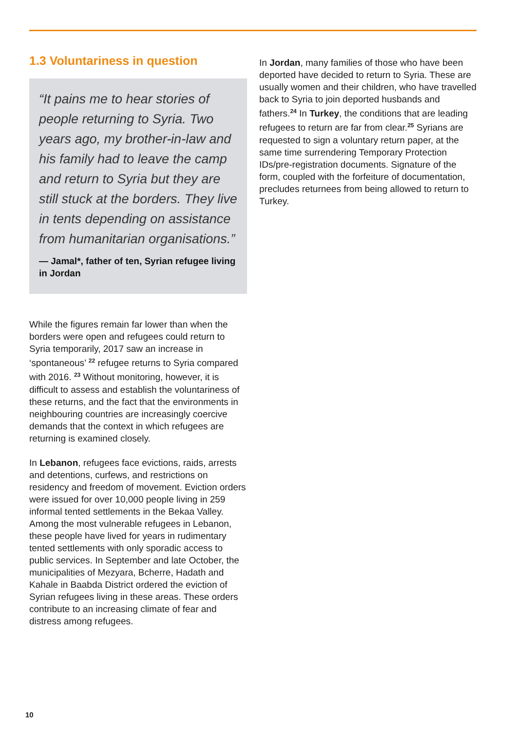1.3 Voluntariness in question
“It pains me to hear stories of people returning to Syria. Two years ago, my brother-in-law and his family had to leave the camp and return to Syria but they are still stuck at the borders. They live in tents depending on assistance from humanitarian organisations.”
— Jamal*, father of ten, Syrian refugee living in Jordan
While the figures remain far lower than when the borders were open and refugees could return to Syria temporarily, 2017 saw an increase in ‘spontaneous’ <sup>22</sup> refugee returns to Syria compared with 2016. <sup>23</sup> Without monitoring, however, it is difficult to assess and establish the voluntariness of these returns, and the fact that the environments in neighbouring countries are increasingly coercive demands that the context in which refugees are returning is examined closely.
In Lebanon, refugees face evictions, raids, arrests and detentions, curfews, and restrictions on residency and freedom of movement. Eviction orders were issued for over 10,000 people living in 259 informal tented settlements in the Bekaa Valley. Among the most vulnerable refugees in Lebanon, these people have lived for years in rudimentary tented settlements with only sporadic access to public services. In September and late October, the municipalities of Mezyara, Bcherre, Hadath and Kahale in Baabda District ordered the eviction of Syrian refugees living in these areas. These orders contribute to an increasing climate of fear and distress among refugees.
In Jordan, many families of those who have been deported have decided to return to Syria. These are usually women and their children, who have travelled back to Syria to join deported husbands and fathers.<sup>24</sup> In Turkey, the conditions that are leading refugees to return are far from clear.<sup>25</sup> Syrians are requested to sign a voluntary return paper, at the same time surrendering Temporary Protection IDs/pre-registration documents. Signature of the form, coupled with the forfeiture of documentation, precludes returnees from being allowed to return to Turkey.
10